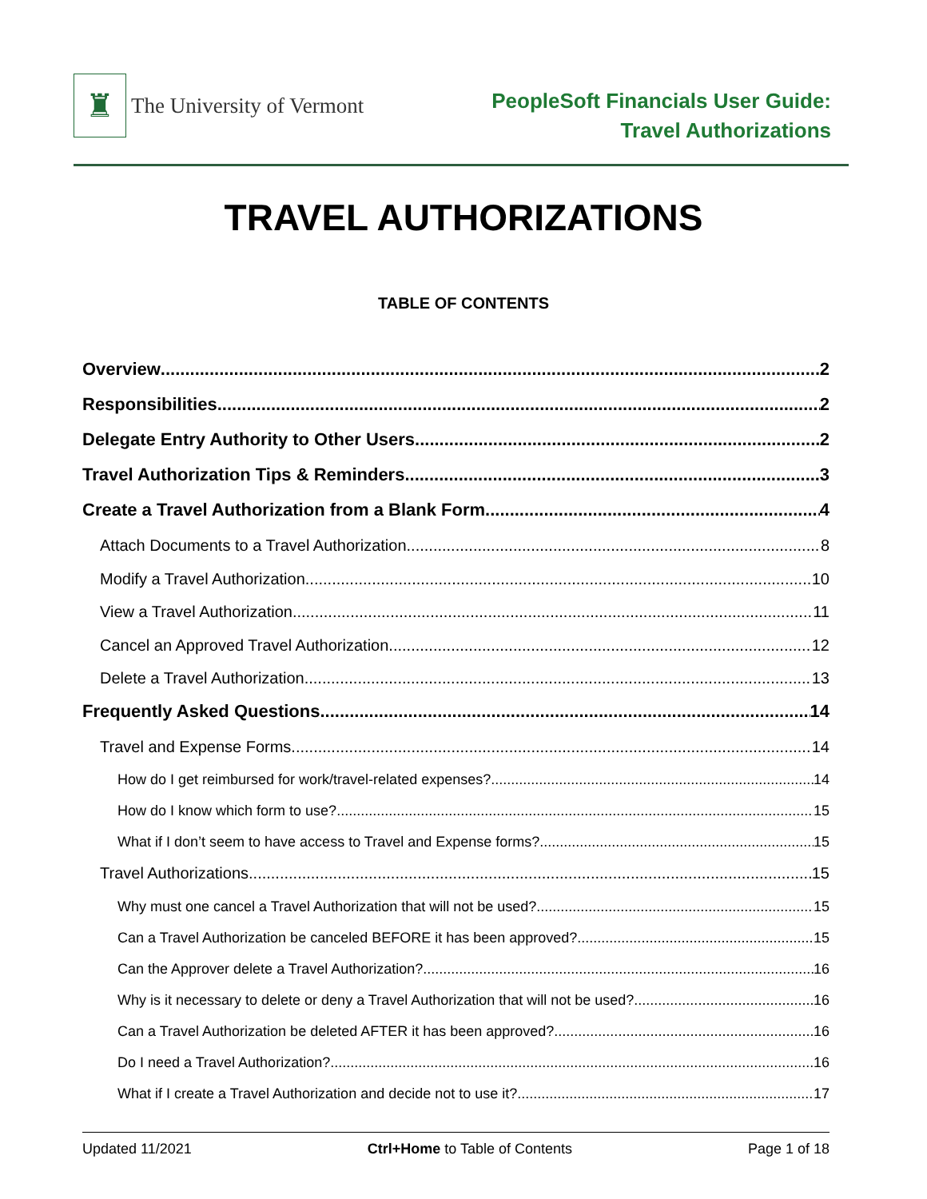♜
The University of Vermont
PeopleSoft Financials User Guide:
Travel Authorizations
TRAVEL AUTHORIZATIONS
TABLE OF CONTENTS
Overview 2
Responsibilities 2
Delegate Entry Authority to Other Users 2
Travel Authorization Tips & Reminders 3
Create a Travel Authorization from a Blank Form 4
Attach Documents to a Travel Authorization 8
Modify a Travel Authorization 10
View a Travel Authorization 11
Cancel an Approved Travel Authorization 12
Delete a Travel Authorization 13
Frequently Asked Questions 14
Travel and Expense Forms 14
How do I get reimbursed for work/travel-related expenses? 14
How do I know which form to use? 15
What if I don’t seem to have access to Travel and Expense forms? 15
Travel Authorizations 15
Why must one cancel a Travel Authorization that will not be used? 15
Can a Travel Authorization be canceled BEFORE it has been approved? 15
Can the Approver delete a Travel Authorization? 16
Why is it necessary to delete or deny a Travel Authorization that will not be used? 16
Can a Travel Authorization be deleted AFTER it has been approved? 16
Do I need a Travel Authorization? 16
What if I create a Travel Authorization and decide not to use it? 17
Updated 11/2021 Ctrl+Home to Table of Contents Page 1 of 18